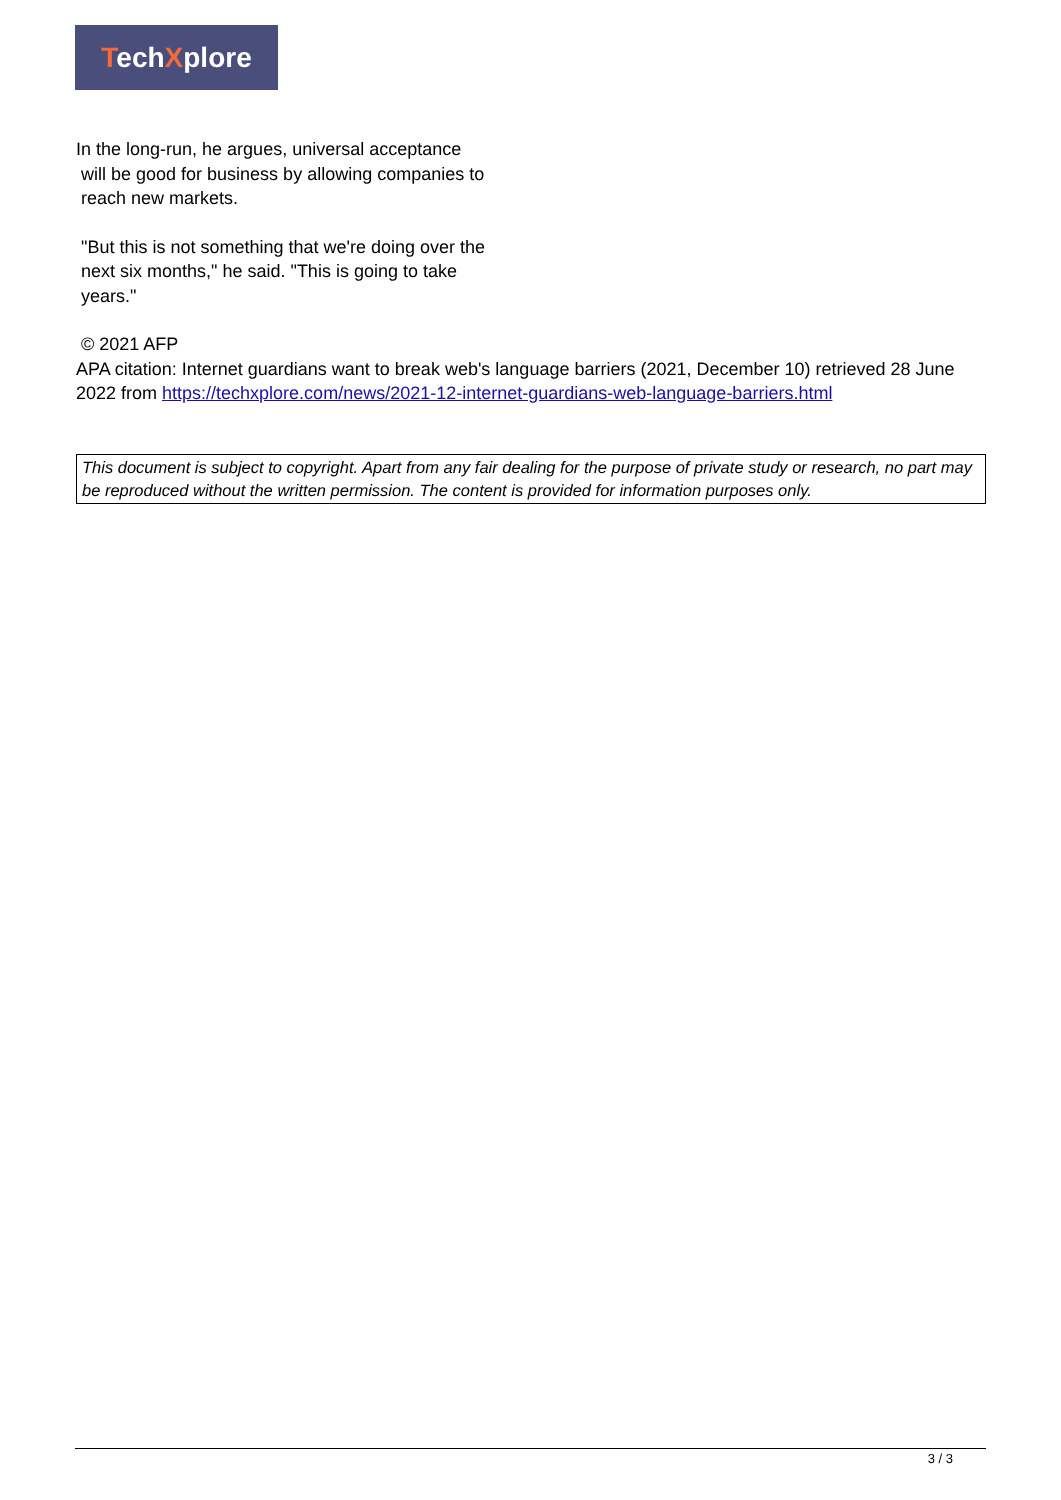TechXplore
In the long-run, he argues, universal acceptance
will be good for business by allowing companies to
reach new markets.
"But this is not something that we're doing over the
next six months," he said. "This is going to take
years."
© 2021 AFP
APA citation: Internet guardians want to break web's language barriers (2021, December 10) retrieved 28 June 2022 from https://techxplore.com/news/2021-12-internet-guardians-web-language-barriers.html
This document is subject to copyright. Apart from any fair dealing for the purpose of private study or research, no part may be reproduced without the written permission. The content is provided for information purposes only.
3 / 3